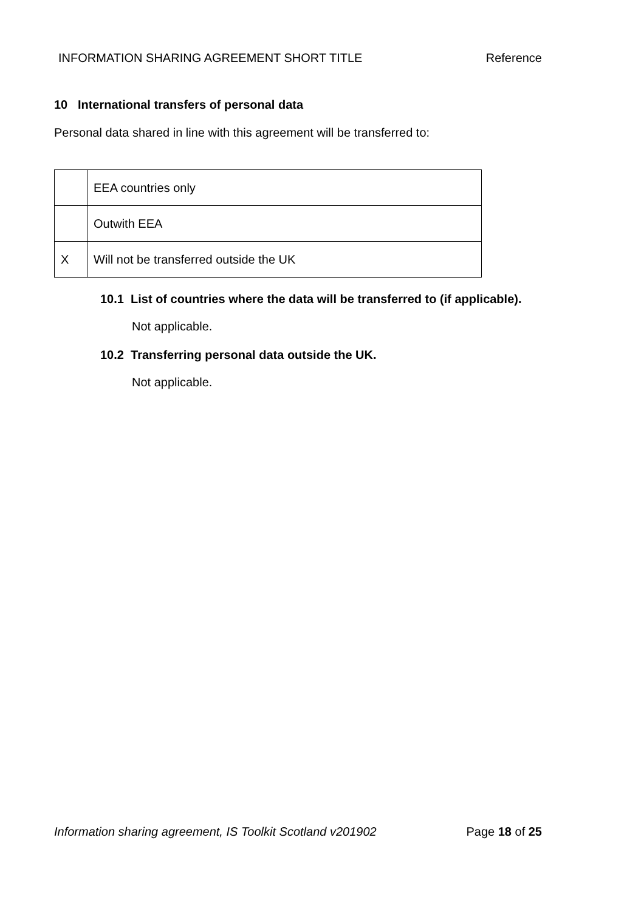INFORMATION SHARING AGREEMENT SHORT TITLE Reference
10 International transfers of personal data
Personal data shared in line with this agreement will be transferred to:
| | EEA countries only |
| | Outwith EEA |
| X | Will not be transferred outside the UK |
10.1 List of countries where the data will be transferred to (if applicable).
Not applicable.
10.2 Transferring personal data outside the UK.
Not applicable.
Information sharing agreement, IS Toolkit Scotland v201902 Page 18 of 25